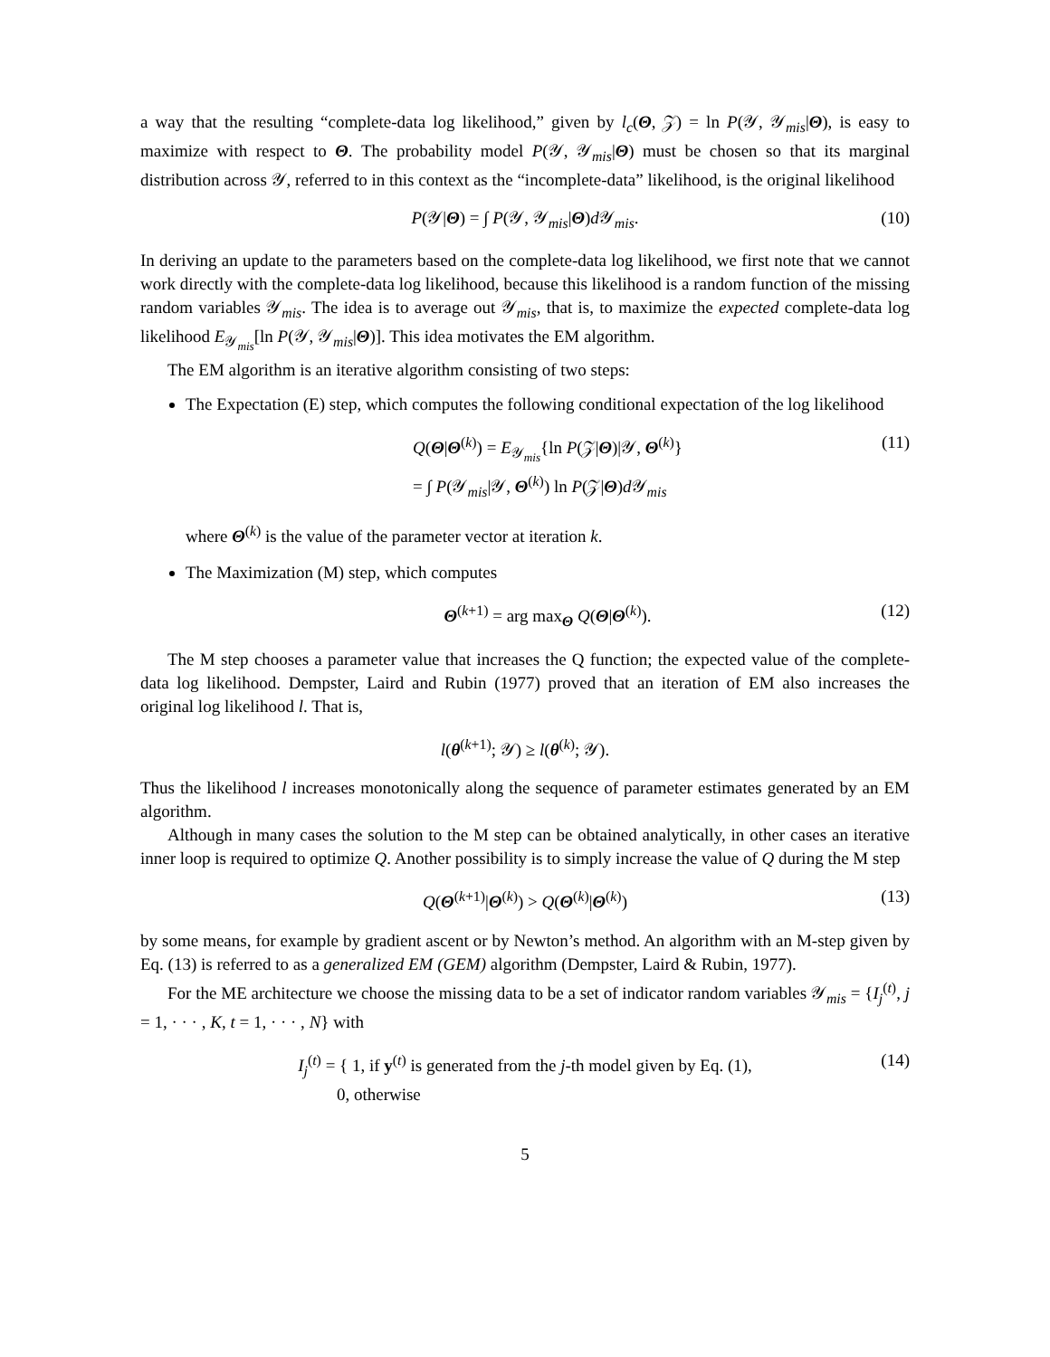a way that the resulting “complete-data log likelihood,” given by l<sub>c</sub>(Θ, 𝒵) = ln P(𝒴, 𝒴<sub>mis</sub>|Θ), is easy to maximize with respect to Θ. The probability model P(𝒴, 𝒴<sub>mis</sub>|Θ) must be chosen so that its marginal distribution across 𝒴, referred to in this context as the “incomplete-data” likelihood, is the original likelihood
P(𝒴|Θ) = ∫ P(𝒴, 𝒴<sub>mis</sub>|Θ)d 𝒴<sub>mis</sub>. (10)
In deriving an update to the parameters based on the complete-data log likelihood, we first note that we cannot work directly with the complete-data log likelihood, because this likelihood is a random function of the missing random variables 𝒴<sub>mis</sub>. The idea is to average out 𝒴<sub>mis</sub>, that is, to maximize the expected complete-data log likelihood E<sub>𝒴<sub>mis</sub></sub>[ln P(𝒴, 𝒴<sub>mis</sub>|Θ)]. This idea motivates the EM algorithm.
The EM algorithm is an iterative algorithm consisting of two steps:
The Expectation (E) step, which computes the following conditional expectation of the log likelihood
Q(Θ|Θ<sup>(k)</sup>) = E<sub>𝒴<sub>mis</sub></sub>{ln P(𝒵|Θ)|𝒴, Θ<sup>(k)</sup>}
= ∫ P(𝒴<sub>mis</sub>|𝒴, Θ<sup>(k)</sup>) ln P(𝒵|Θ)d 𝒴<sub>mis</sub> (11)
where Θ<sup>(k)</sup> is the value of the parameter vector at iteration k.
The Maximization (M) step, which computes
Θ<sup>(k+1)</sup> = arg max<sub>Θ</sub> Q(Θ|Θ<sup>(k)</sup>). (12)
The M step chooses a parameter value that increases the Q function; the expected value of the complete-data log likelihood. Dempster, Laird and Rubin (1977) proved that an iteration of EM also increases the original log likelihood l. That is,
l(θ<sup>(k+1)</sup>; 𝒴) ≥ l(θ<sup>(k)</sup>; 𝒴).
Thus the likelihood l increases monotonically along the sequence of parameter estimates generated by an EM algorithm.
Although in many cases the solution to the M step can be obtained analytically, in other cases an iterative inner loop is required to optimize Q. Another possibility is to simply increase the value of Q during the M step
Q(Θ<sup>(k+1)</sup>|Θ<sup>(k)</sup>) > Q(Θ<sup>(k)</sup>|Θ<sup>(k)</sup>) (13)
by some means, for example by gradient ascent or by Newton’s method. An algorithm with an M-step given by Eq. (13) is referred to as a generalized EM (GEM) algorithm (Dempster, Laird & Rubin, 1977).
For the ME architecture we choose the missing data to be a set of indicator random variables 𝒴<sub>mis</sub> = {I<sub>j</sub><sup>(t)</sup>, j = 1, · · · , K, t = 1, · · · , N} with
I<sub>j</sub><sup>(t)</sup> = { 1, if y<sup>(t)</sup> is generated from the j-th model given by Eq. (1),
0, otherwise (14)
5